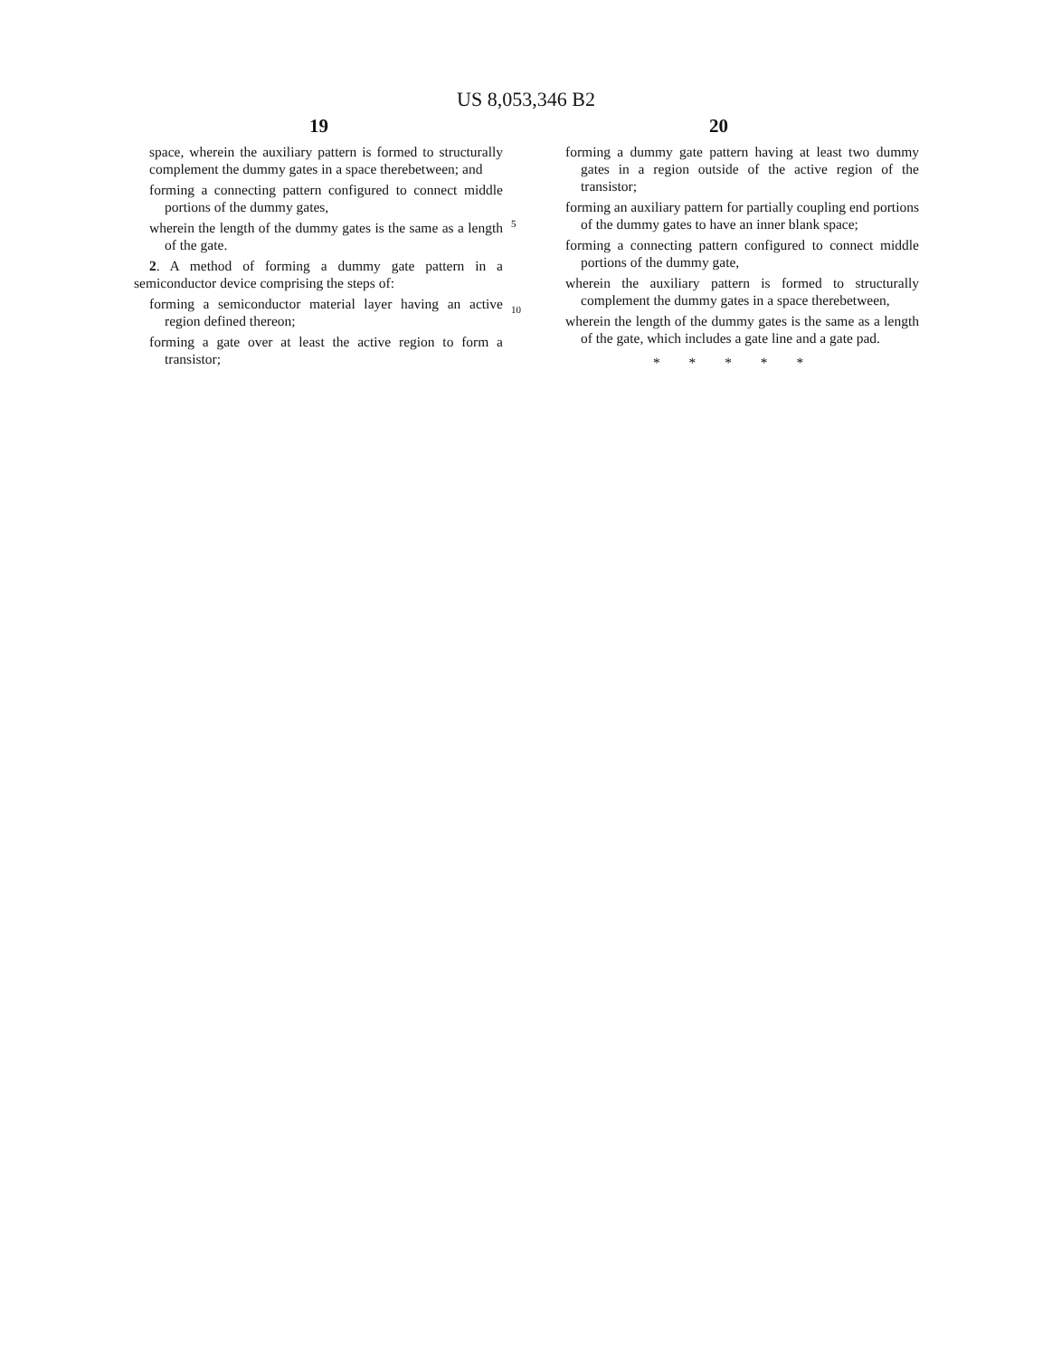US 8,053,346 B2
19 20
space, wherein the auxiliary pattern is formed to structurally complement the dummy gates in a space therebetween; and
forming a connecting pattern configured to connect middle portions of the dummy gates,
wherein the length of the dummy gates is the same as a length of the gate.
2. A method of forming a dummy gate pattern in a semiconductor device comprising the steps of:
forming a semiconductor material layer having an active region defined thereon;
forming a gate over at least the active region to form a transistor;
5
10
forming a dummy gate pattern having at least two dummy gates in a region outside of the active region of the transistor;
forming an auxiliary pattern for partially coupling end portions of the dummy gates to have an inner blank space;
forming a connecting pattern configured to connect middle portions of the dummy gate,
wherein the auxiliary pattern is formed to structurally complement the dummy gates in a space therebetween,
wherein the length of the dummy gates is the same as a length of the gate, which includes a gate line and a gate pad.
* * * * *